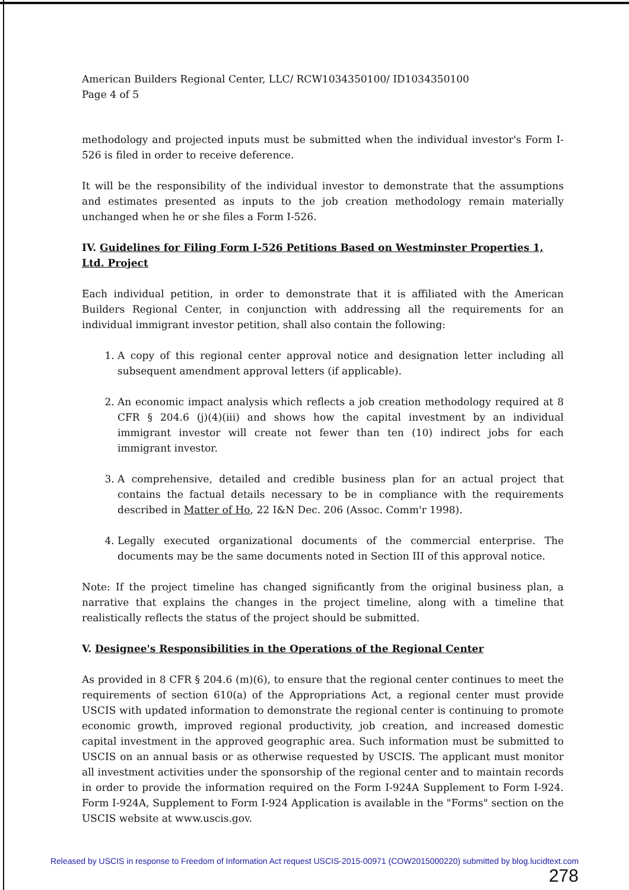American Builders Regional Center, LLC/ RCW1034350100/ ID1034350100
Page 4 of 5
methodology and projected inputs must be submitted when the individual investor's Form I-526 is filed in order to receive deference.
It will be the responsibility of the individual investor to demonstrate that the assumptions and estimates presented as inputs to the job creation methodology remain materially unchanged when he or she files a Form I-526.
IV. Guidelines for Filing Form I-526 Petitions Based on Westminster Properties 1, Ltd. Project
Each individual petition, in order to demonstrate that it is affiliated with the American Builders Regional Center, in conjunction with addressing all the requirements for an individual immigrant investor petition, shall also contain the following:
1. A copy of this regional center approval notice and designation letter including all subsequent amendment approval letters (if applicable).
2. An economic impact analysis which reflects a job creation methodology required at 8 CFR § 204.6 (j)(4)(iii) and shows how the capital investment by an individual immigrant investor will create not fewer than ten (10) indirect jobs for each immigrant investor.
3. A comprehensive, detailed and credible business plan for an actual project that contains the factual details necessary to be in compliance with the requirements described in Matter of Ho, 22 I&N Dec. 206 (Assoc. Comm'r 1998).
4. Legally executed organizational documents of the commercial enterprise. The documents may be the same documents noted in Section III of this approval notice.
Note: If the project timeline has changed significantly from the original business plan, a narrative that explains the changes in the project timeline, along with a timeline that realistically reflects the status of the project should be submitted.
V. Designee's Responsibilities in the Operations of the Regional Center
As provided in 8 CFR § 204.6 (m)(6), to ensure that the regional center continues to meet the requirements of section 610(a) of the Appropriations Act, a regional center must provide USCIS with updated information to demonstrate the regional center is continuing to promote economic growth, improved regional productivity, job creation, and increased domestic capital investment in the approved geographic area. Such information must be submitted to USCIS on an annual basis or as otherwise requested by USCIS. The applicant must monitor all investment activities under the sponsorship of the regional center and to maintain records in order to provide the information required on the Form I-924A Supplement to Form I-924. Form I-924A, Supplement to Form I-924 Application is available in the "Forms" section on the USCIS website at www.uscis.gov.
Released by USCIS in response to Freedom of Information Act request USCIS-2015-00971 (COW2015000220) submitted by blog.lucidtext.com
278